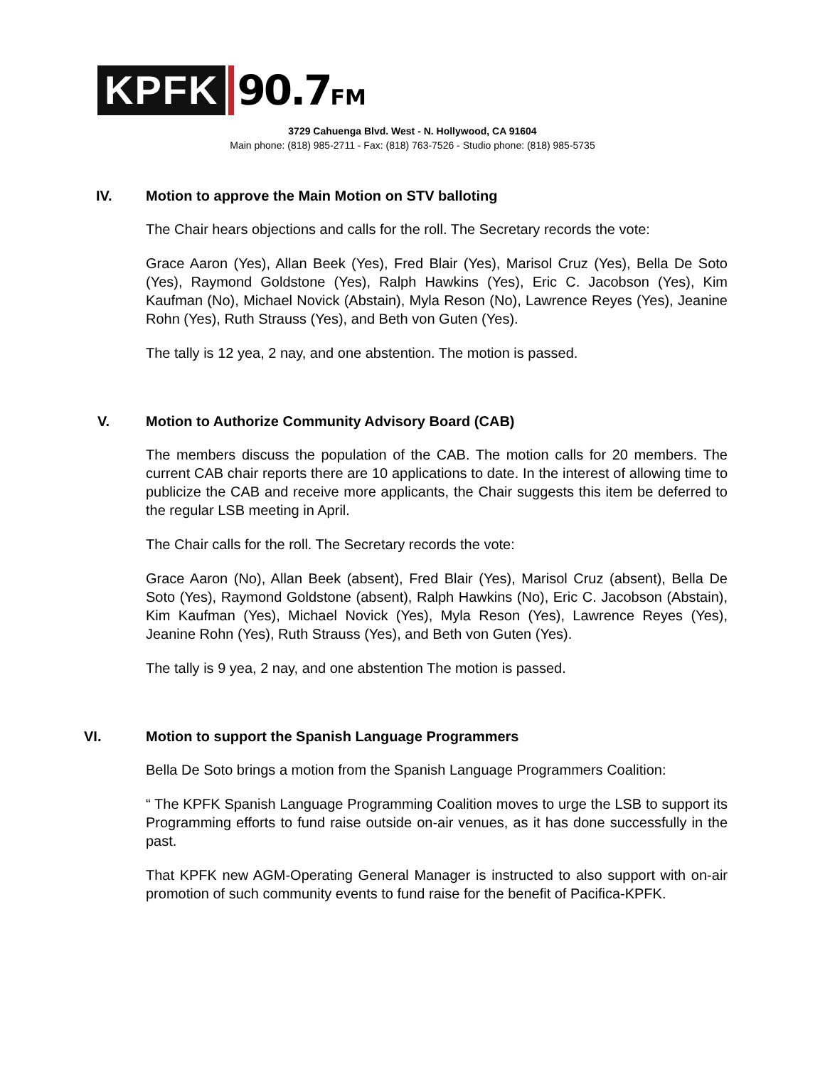KPFK 90.7FM
3729 Cahuenga Blvd. West - N. Hollywood, CA 91604
Main phone: (818) 985-2711 - Fax: (818) 763-7526 - Studio phone: (818) 985-5735
IV. Motion to approve the Main Motion on STV balloting
The Chair hears objections and calls for the roll. The Secretary records the vote:
Grace Aaron (Yes), Allan Beek (Yes), Fred Blair (Yes), Marisol Cruz (Yes), Bella De Soto (Yes), Raymond Goldstone (Yes), Ralph Hawkins (Yes), Eric C. Jacobson (Yes), Kim Kaufman (No), Michael Novick (Abstain), Myla Reson (No), Lawrence Reyes (Yes), Jeanine Rohn (Yes), Ruth Strauss (Yes), and Beth von Guten (Yes).
The tally is 12 yea, 2 nay, and one abstention. The motion is passed.
V. Motion to Authorize Community Advisory Board (CAB)
The members discuss the population of the CAB. The motion calls for 20 members. The current CAB chair reports there are 10 applications to date. In the interest of allowing time to publicize the CAB and receive more applicants, the Chair suggests this item be deferred to the regular LSB meeting in April.
The Chair calls for the roll. The Secretary records the vote:
Grace Aaron (No), Allan Beek (absent), Fred Blair (Yes), Marisol Cruz (absent), Bella De Soto (Yes), Raymond Goldstone (absent), Ralph Hawkins (No), Eric C. Jacobson (Abstain), Kim Kaufman (Yes), Michael Novick (Yes), Myla Reson (Yes), Lawrence Reyes (Yes), Jeanine Rohn (Yes), Ruth Strauss (Yes), and Beth von Guten (Yes).
The tally is 9 yea, 2 nay, and one abstention The motion is passed.
VI. Motion to support the Spanish Language Programmers
Bella De Soto brings a motion from the Spanish Language Programmers Coalition:
“ The KPFK Spanish Language Programming Coalition moves to urge the LSB to support its Programming efforts to fund raise outside on-air venues, as it has done successfully in the past.
That KPFK new AGM-Operating General Manager is instructed to also support with on-air promotion of such community events to fund raise for the benefit of Pacifica-KPFK.